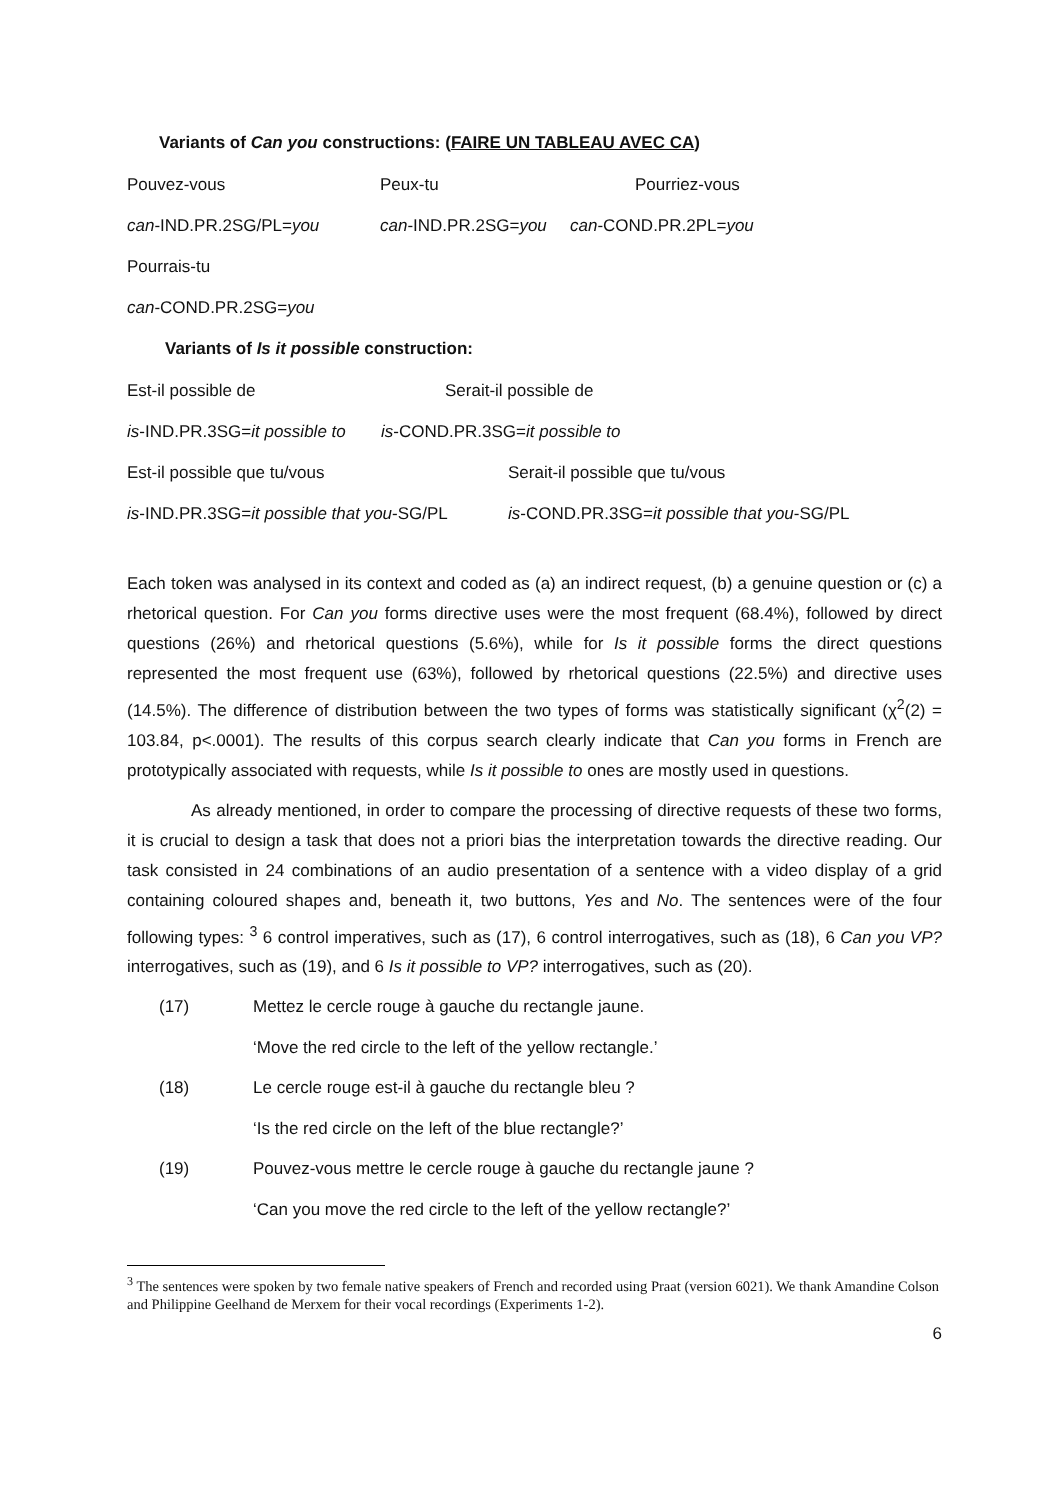Variants of Can you constructions: (FAIRE UN TABLEAU AVEC CA)
Pouvez-vous Peux-tu Pourriez-vous
can-IND.PR.2SG/PL=you can-IND.PR.2SG=you can-COND.PR.2PL=you
Pourrais-tu
can-COND.PR.2SG=you
Variants of Is it possible construction:
Est-il possible de Serait-il possible de
is-IND.PR.3SG=it possible to is-COND.PR.3SG=it possible to
Est-il possible que tu/vous Serait-il possible que tu/vous
is-IND.PR.3SG=it possible that you-SG/PL is-COND.PR.3SG=it possible that you-SG/PL
Each token was analysed in its context and coded as (a) an indirect request, (b) a genuine question or (c) a rhetorical question. For Can you forms directive uses were the most frequent (68.4%), followed by direct questions (26%) and rhetorical questions (5.6%), while for Is it possible forms the direct questions represented the most frequent use (63%), followed by rhetorical questions (22.5%) and directive uses (14.5%). The difference of distribution between the two types of forms was statistically significant (χ<sup>2</sup>(2) = 103.84, p<.0001). The results of this corpus search clearly indicate that Can you forms in French are prototypically associated with requests, while Is it possible to ones are mostly used in questions.
As already mentioned, in order to compare the processing of directive requests of these two forms, it is crucial to design a task that does not a priori bias the interpretation towards the directive reading. Our task consisted in 24 combinations of an audio presentation of a sentence with a video display of a grid containing coloured shapes and, beneath it, two buttons, Yes and No. The sentences were of the four following types: <sup>3</sup> 6 control imperatives, such as (17), 6 control interrogatives, such as (18), 6 Can you VP? interrogatives, such as (19), and 6 Is it possible to VP? interrogatives, such as (20).
(17) Mettez le cercle rouge à gauche du rectangle jaune.
‘Move the red circle to the left of the yellow rectangle.’
(18) Le cercle rouge est-il à gauche du rectangle bleu ?
‘Is the red circle on the left of the blue rectangle?’
(19) Pouvez-vous mettre le cercle rouge à gauche du rectangle jaune ?
‘Can you move the red circle to the left of the yellow rectangle?’
<sup>3</sup> The sentences were spoken by two female native speakers of French and recorded using Praat (version 6021). We thank Amandine Colson and Philippine Geelhand de Merxem for their vocal recordings (Experiments 1-2).
6